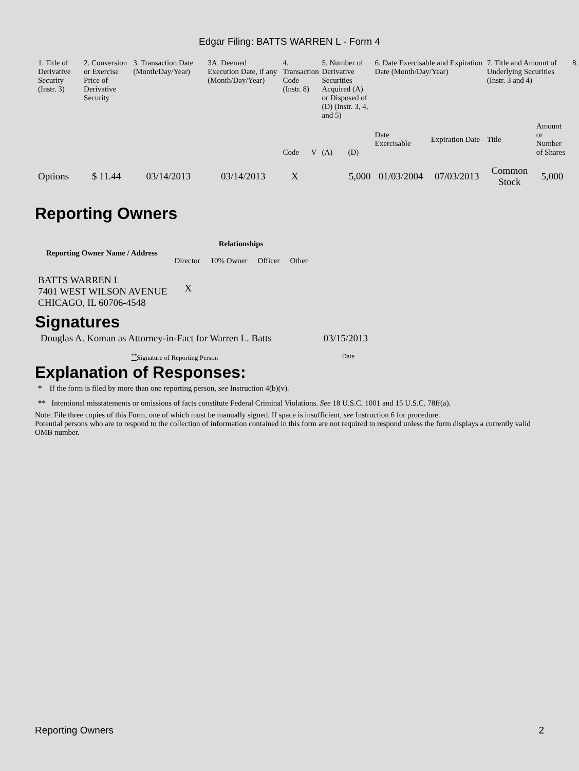Edgar Filing: BATTS WARREN L - Form 4
| 1. Title of Derivative Security (Instr. 3) | 2. Conversion or Exercise Price of Derivative Security | 3. Transaction Date (Month/Day/Year) | 3A. Deemed Execution Date, if any (Month/Day/Year) | 4. Transaction Code (Instr. 8) | | 5. Number of Derivative Securities Acquired (A) or Disposed of (D) (Instr. 3, 4, and 5) | | 6. Date Exercisable and Expiration Date (Month/Day/Year) | | 7. Title and Amount of Underlying Securities (Instr. 3 and 4) | | 8. |
| | | | | Code | V | (A) | (D) | Date Exercisable | Expiration Date | Title | Amount or Number of Shares | |
| Options | $ 11.44 | 03/14/2013 | 03/14/2013 | X | | | 5,000 | 01/03/2004 | 07/03/2013 | Common Stock | 5,000 | |
Reporting Owners
| Reporting Owner Name / Address | Relationships | | | |
| --- | --- | --- | --- | --- |
| | Director | 10% Owner | Officer | Other |
| BATTS WARREN L 7401 WEST WILSON AVENUE CHICAGO, IL 60706-4548 | X | | | |
Signatures
| Douglas A. Koman as Attorney-in-Fact for Warren L. Batts | 03/15/2013 |
| <sup>**</sup> Signature of Reporting Person | Date |
Explanation of Responses:
* If the form is filed by more than one reporting person, see Instruction 4(b)(v).
** Intentional misstatements or omissions of facts constitute Federal Criminal Violations. See 18 U.S.C. 1001 and 15 U.S.C. 78ff(a).
Note: File three copies of this Form, one of which must be manually signed. If space is insufficient, see Instruction 6 for procedure.
Potential persons who are to respond to the collection of information contained in this form are not required to respond unless the form displays a currently valid OMB number.
Reporting Owners 2